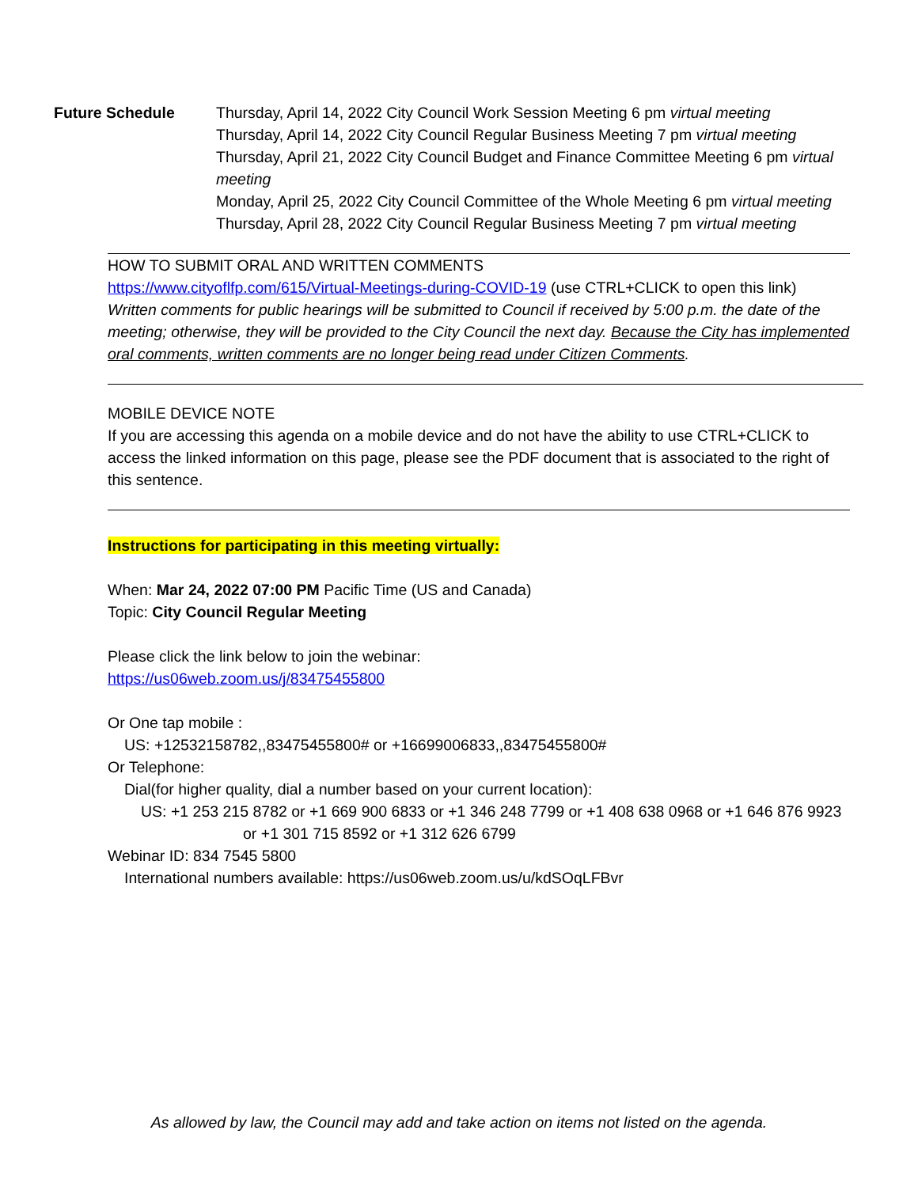Future Schedule Thursday, April 14, 2022 City Council Work Session Meeting 6 pm virtual meeting
Thursday, April 14, 2022 City Council Regular Business Meeting 7 pm virtual meeting
Thursday, April 21, 2022 City Council Budget and Finance Committee Meeting 6 pm virtual meeting
Monday, April 25, 2022 City Council Committee of the Whole Meeting 6 pm virtual meeting
Thursday, April 28, 2022 City Council Regular Business Meeting 7 pm virtual meeting
HOW TO SUBMIT ORAL AND WRITTEN COMMENTS
https://www.cityoflfp.com/615/Virtual-Meetings-during-COVID-19 (use CTRL+CLICK to open this link)
Written comments for public hearings will be submitted to Council if received by 5:00 p.m. the date of the meeting; otherwise, they will be provided to the City Council the next day. Because the City has implemented oral comments, written comments are no longer being read under Citizen Comments.
MOBILE DEVICE NOTE
If you are accessing this agenda on a mobile device and do not have the ability to use CTRL+CLICK to access the linked information on this page, please see the PDF document that is associated to the right of this sentence.
Instructions for participating in this meeting virtually:
When: Mar 24, 2022 07:00 PM Pacific Time (US and Canada)
Topic: City Council Regular Meeting
Please click the link below to join the webinar:
https://us06web.zoom.us/j/83475455800
Or One tap mobile :
US: +12532158782,,83475455800# or +16699006833,,83475455800#
Or Telephone:
Dial(for higher quality, dial a number based on your current location):
US: +1 253 215 8782 or +1 669 900 6833 or +1 346 248 7799 or +1 408 638 0968 or +1 646 876 9923 or +1 301 715 8592 or +1 312 626 6799
Webinar ID: 834 7545 5800
International numbers available: https://us06web.zoom.us/u/kdSOqLFBvr
As allowed by law, the Council may add and take action on items not listed on the agenda.